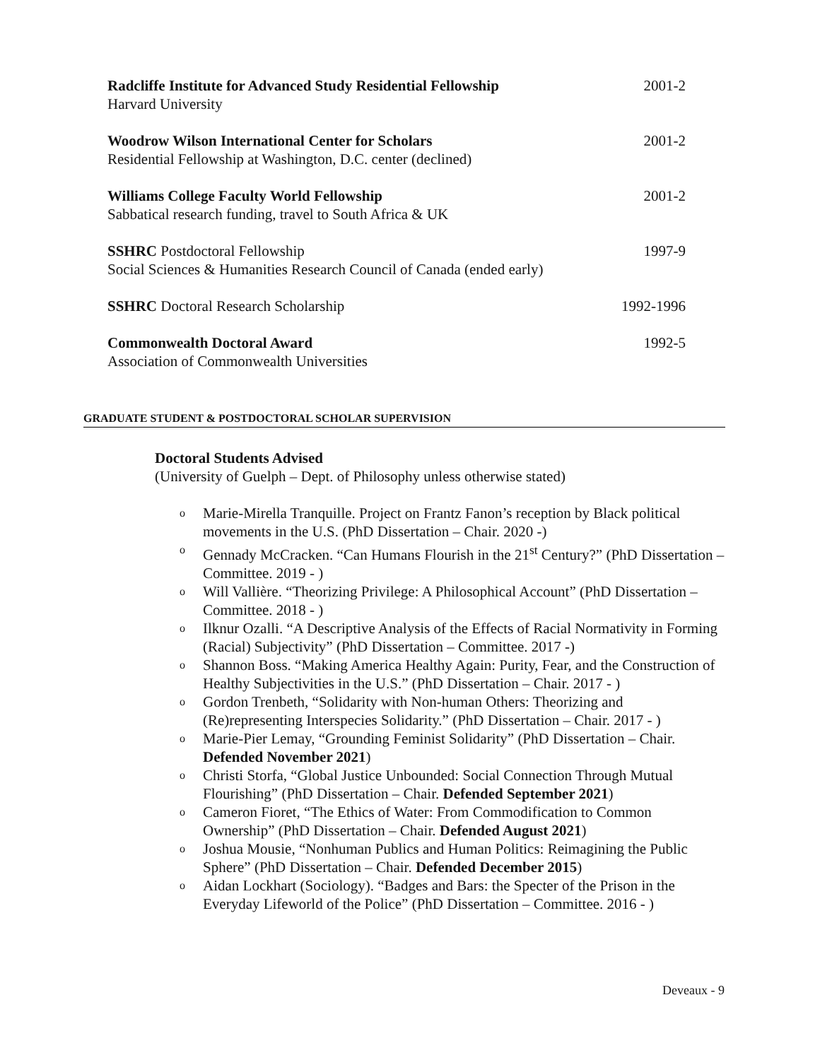Radcliffe Institute for Advanced Study Residential Fellowship
Harvard University
2001-2
Woodrow Wilson International Center for Scholars
Residential Fellowship at Washington, D.C. center (declined)
2001-2
Williams College Faculty World Fellowship
Sabbatical research funding, travel to South Africa & UK
2001-2
SSHRC Postdoctoral Fellowship
Social Sciences & Humanities Research Council of Canada (ended early)
1997-9
SSHRC Doctoral Research Scholarship
1992-1996
Commonwealth Doctoral Award
Association of Commonwealth Universities
1992-5
GRADUATE STUDENT & POSTDOCTORAL SCHOLAR SUPERVISION
Doctoral Students Advised
(University of Guelph – Dept. of Philosophy unless otherwise stated)
o Marie-Mirella Tranquille. Project on Frantz Fanon’s reception by Black political movements in the U.S. (PhD Dissertation – Chair. 2020 -)
o Gennady McCracken. “Can Humans Flourish in the 21<sup>st</sup> Century?” (PhD Dissertation – Committee. 2019 - )
o Will Vallière. “Theorizing Privilege: A Philosophical Account” (PhD Dissertation – Committee. 2018 - )
o Ilknur Ozalli. “A Descriptive Analysis of the Effects of Racial Normativity in Forming (Racial) Subjectivity” (PhD Dissertation – Committee. 2017 -)
o Shannon Boss. “Making America Healthy Again: Purity, Fear, and the Construction of Healthy Subjectivities in the U.S.” (PhD Dissertation – Chair. 2017 - )
o Gordon Trenbeth, “Solidarity with Non-human Others: Theorizing and (Re)representing Interspecies Solidarity.” (PhD Dissertation – Chair. 2017 - )
o Marie-Pier Lemay, “Grounding Feminist Solidarity” (PhD Dissertation – Chair. Defended November 2021)
o Christi Storfa, “Global Justice Unbounded: Social Connection Through Mutual Flourishing” (PhD Dissertation – Chair. Defended September 2021)
o Cameron Fioret, “The Ethics of Water: From Commodification to Common Ownership” (PhD Dissertation – Chair. Defended August 2021)
o Joshua Mousie, “Nonhuman Publics and Human Politics: Reimagining the Public Sphere” (PhD Dissertation – Chair. Defended December 2015)
o Aidan Lockhart (Sociology). “Badges and Bars: the Specter of the Prison in the Everyday Lifeworld of the Police” (PhD Dissertation – Committee. 2016 - )
Deveaux - 9